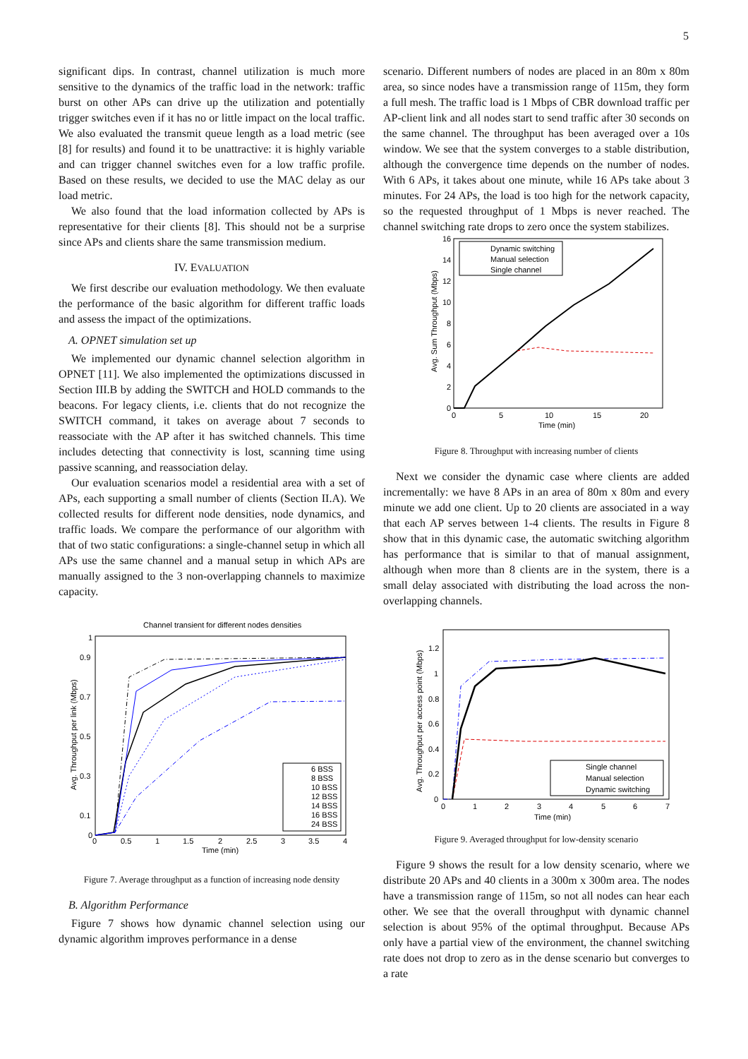5
significant dips. In contrast, channel utilization is much more sensitive to the dynamics of the traffic load in the network: traffic burst on other APs can drive up the utilization and potentially trigger switches even if it has no or little impact on the local traffic. We also evaluated the transmit queue length as a load metric (see [8] for results) and found it to be unattractive: it is highly variable and can trigger channel switches even for a low traffic profile. Based on these results, we decided to use the MAC delay as our load metric.
We also found that the load information collected by APs is representative for their clients [8]. This should not be a surprise since APs and clients share the same transmission medium.
IV. EVALUATION
We first describe our evaluation methodology. We then evaluate the performance of the basic algorithm for different traffic loads and assess the impact of the optimizations.
A. OPNET simulation set up
We implemented our dynamic channel selection algorithm in OPNET [11]. We also implemented the optimizations discussed in Section III.B by adding the SWITCH and HOLD commands to the beacons. For legacy clients, i.e. clients that do not recognize the SWITCH command, it takes on average about 7 seconds to reassociate with the AP after it has switched channels. This time includes detecting that connectivity is lost, scanning time using passive scanning, and reassociation delay.
Our evaluation scenarios model a residential area with a set of APs, each supporting a small number of clients (Section II.A). We collected results for different node densities, node dynamics, and traffic loads. We compare the performance of our algorithm with that of two static configurations: a single-channel setup in which all APs use the same channel and a manual setup in which APs are manually assigned to the 3 non-overlapping channels to maximize capacity.
Channel transient for different nodes densities
0
1
0.9
0.7
0.5
0.3
0.1
0
0.5
1
1.5
2
2.5
3
3.5
4
Time (min)
Avg. Throughput per link (Mbps)
6 BSS
8 BSS
10 BSS
12 BSS
14 BSS
16 BSS
24 BSS
Figure 7. Average throughput as a function of increasing node density
B. Algorithm Performance
Figure 7 shows how dynamic channel selection using our dynamic algorithm improves performance in a dense
scenario. Different numbers of nodes are placed in an 80m x 80m area, so since nodes have a transmission range of 115m, they form a full mesh. The traffic load is 1 Mbps of CBR download traffic per AP-client link and all nodes start to send traffic after 30 seconds on the same channel. The throughput has been averaged over a 10s window. We see that the system converges to a stable distribution, although the convergence time depends on the number of nodes. With 6 APs, it takes about one minute, while 16 APs take about 3 minutes. For 24 APs, the load is too high for the network capacity, so the requested throughput of 1 Mbps is never reached. The channel switching rate drops to zero once the system stabilizes.
16
14
12
10
8
6
4
2
0
0
5
10
15
20
Time (min)
Avg. Sum Throughput (Mbps)
Dynamic switching
Manual selection
Single channel
Figure 8. Throughput with increasing number of clients
Next we consider the dynamic case where clients are added incrementally: we have 8 APs in an area of 80m x 80m and every minute we add one client. Up to 20 clients are associated in a way that each AP serves between 1-4 clients. The results in Figure 8 show that in this dynamic case, the automatic switching algorithm has performance that is similar to that of manual assignment, although when more than 8 clients are in the system, there is a small delay associated with distributing the load across the non-overlapping channels.
1.2
1
0.8
0.6
0.4
0.2
0
0
1
2
3
4
5
6
7
Time (min)
Avg. Throughput per access point (Mbps)
Single channel
Manual selection
Dynamic switching
Figure 9. Averaged throughput for low-density scenario
Figure 9 shows the result for a low density scenario, where we distribute 20 APs and 40 clients in a 300m x 300m area. The nodes have a transmission range of 115m, so not all nodes can hear each other. We see that the overall throughput with dynamic channel selection is about 95% of the optimal throughput. Because APs only have a partial view of the environment, the channel switching rate does not drop to zero as in the dense scenario but converges to a rate